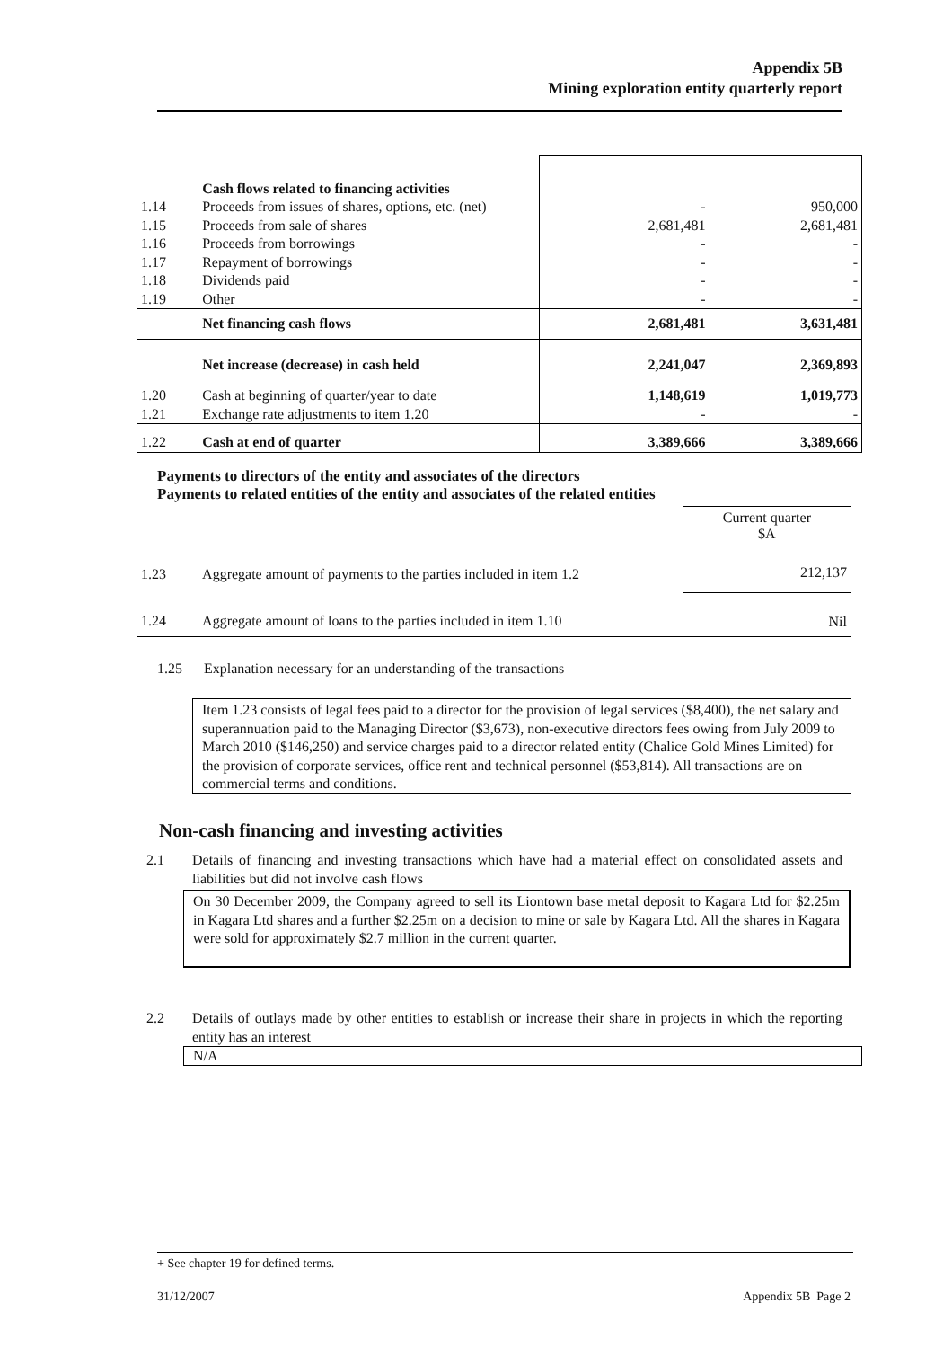Appendix 5B
Mining exploration entity quarterly report
| | Cash flows related to financing activities | | |
| 1.14 | Proceeds from issues of shares, options, etc. (net) | - | 950,000 |
| 1.15 | Proceeds from sale of shares | 2,681,481 | 2,681,481 |
| 1.16 | Proceeds from borrowings | - | - |
| 1.17 | Repayment of borrowings | - | - |
| 1.18 | Dividends paid | - | - |
| 1.19 | Other | - | - |
| | Net financing cash flows | 2,681,481 | 3,631,481 |
| | Net increase (decrease) in cash held | 2,241,047 | 2,369,893 |
| 1.20 | Cash at beginning of quarter/year to date | 1,148,619 | 1,019,773 |
| 1.21 | Exchange rate adjustments to item 1.20 | - | - |
| 1.22 | Cash at end of quarter | 3,389,666 | 3,389,666 |
Payments to directors of the entity and associates of the directors
Payments to related entities of the entity and associates of the related entities
| | | Current quarter $A |
| 1.23 | Aggregate amount of payments to the parties included in item 1.2 | 212,137 |
| 1.24 | Aggregate amount of loans to the parties included in item 1.10 | Nil |
1.25 Explanation necessary for an understanding of the transactions
Item 1.23 consists of legal fees paid to a director for the provision of legal services ($8,400), the net salary and superannuation paid to the Managing Director ($3,673), non-executive directors fees owing from July 2009 to March 2010 ($146,250) and service charges paid to a director related entity (Chalice Gold Mines Limited) for the provision of corporate services, office rent and technical personnel ($53,814). All transactions are on commercial terms and conditions.
Non-cash financing and investing activities
2.1 Details of financing and investing transactions which have had a material effect on consolidated assets and liabilities but did not involve cash flows
On 30 December 2009, the Company agreed to sell its Liontown base metal deposit to Kagara Ltd for $2.25m in Kagara Ltd shares and a further $2.25m on a decision to mine or sale by Kagara Ltd. All the shares in Kagara were sold for approximately $2.7 million in the current quarter.
2.2 Details of outlays made by other entities to establish or increase their share in projects in which the reporting entity has an interest
N/A
+ See chapter 19 for defined terms.
31/12/2007 Appendix 5B Page 2